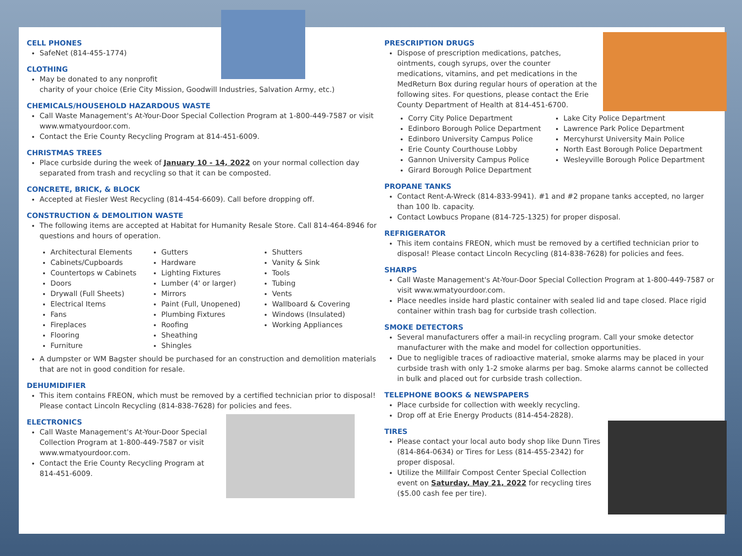CELL PHONES
SafeNet (814-455-1774)
CLOTHING
May be donated to any nonprofit
charity of your choice (Erie City Mission, Goodwill Industries, Salvation Army, etc.)
CHEMICALS/HOUSEHOLD HAZARDOUS WASTE
Call Waste Management's At-Your-Door Special Collection Program at 1-800-449-7587 or visit www.wmatyourdoor.com.
Contact the Erie County Recycling Program at 814-451-6009.
CHRISTMAS TREES
Place curbside during the week of January 10 - 14, 2022 on your normal collection day separated from trash and recycling so that it can be composted.
CONCRETE, BRICK, & BLOCK
Accepted at Fiesler West Recycling (814-454-6609). Call before dropping off.
CONSTRUCTION & DEMOLITION WASTE
The following items are accepted at Habitat for Humanity Resale Store. Call 814-464-8946 for questions and hours of operation.
Architectural Elements
Cabinets/Cupboards
Countertops w Cabinets
Doors
Drywall (Full Sheets)
Electrical Items
Fans
Fireplaces
Flooring
Furniture
Gutters
Hardware
Lighting Fixtures
Lumber (4' or larger)
Mirrors
Paint (Full, Unopened)
Plumbing Fixtures
Roofing
Sheathing
Shingles
Shutters
Vanity & Sink
Tools
Tubing
Vents
Wallboard & Covering
Windows (Insulated)
Working Appliances
A dumpster or WM Bagster should be purchased for an construction and demolition materials that are not in good condition for resale.
DEHUMIDIFIER
This item contains FREON, which must be removed by a certified technician prior to disposal! Please contact Lincoln Recycling (814-838-7628) for policies and fees.
ELECTRONICS
Call Waste Management's At-Your-Door Special Collection Program at 1-800-449-7587 or visit www.wmatyourdoor.com.
Contact the Erie County Recycling Program at 814-451-6009.
PRESCRIPTION DRUGS
Dispose of prescription medications, patches, ointments, cough syrups, over the counter medications, vitamins, and pet medications in the MedReturn Box during regular hours of operation at the following sites. For questions, please contact the Erie County Department of Health at 814-451-6700.
Corry City Police Department
Edinboro Borough Police Department
Edinboro University Campus Police
Erie County Courthouse Lobby
Gannon University Campus Police
Girard Borough Police Department
Lake City Police Department
Lawrence Park Police Department
Mercyhurst University Main Police
North East Borough Police Department
Wesleyville Borough Police Department
PROPANE TANKS
Contact Rent-A-Wreck (814-833-9941). #1 and #2 propane tanks accepted, no larger than 100 lb. capacity.
Contact Lowbucs Propane (814-725-1325) for proper disposal.
REFRIGERATOR
This item contains FREON, which must be removed by a certified technician prior to disposal! Please contact Lincoln Recycling (814-838-7628) for policies and fees.
SHARPS
Call Waste Management's At-Your-Door Special Collection Program at 1-800-449-7587 or visit www.wmatyourdoor.com.
Place needles inside hard plastic container with sealed lid and tape closed. Place rigid container within trash bag for curbside trash collection.
SMOKE DETECTORS
Several manufacturers offer a mail-in recycling program. Call your smoke detector manufacturer with the make and model for collection opportunities.
Due to negligible traces of radioactive material, smoke alarms may be placed in your curbside trash with only 1-2 smoke alarms per bag. Smoke alarms cannot be collected in bulk and placed out for curbside trash collection.
TELEPHONE BOOKS & NEWSPAPERS
Place curbside for collection with weekly recycling.
Drop off at Erie Energy Products (814-454-2828).
TIRES
Please contact your local auto body shop like Dunn Tires (814-864-0634) or Tires for Less (814-455-2342) for proper disposal.
Utilize the Millfair Compost Center Special Collection event on Saturday, May 21, 2022 for recycling tires ($5.00 cash fee per tire).